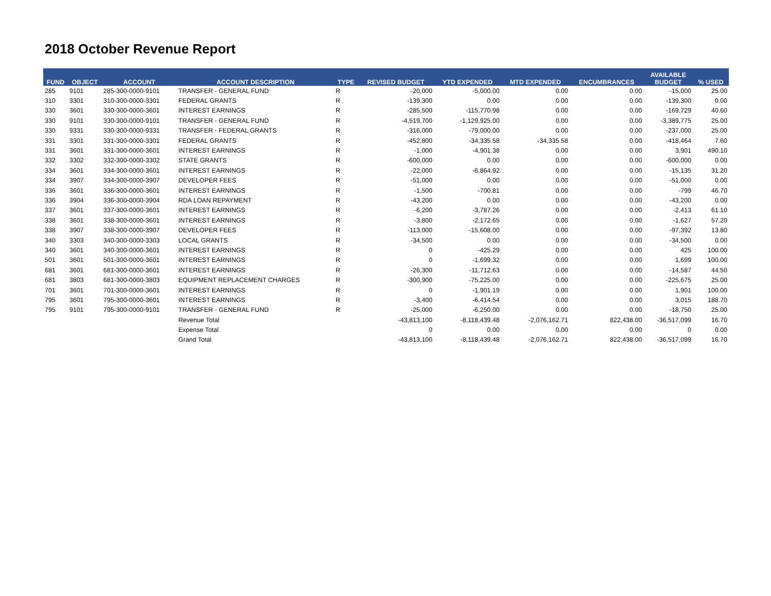2018 October Revenue Report
| FUND | OBJECT | ACCOUNT | ACCOUNT DESCRIPTION | TYPE | REVISED BUDGET | YTD EXPENDED | MTD EXPENDED | ENCUMBRANCES | AVAILABLE BUDGET | % USED |
| --- | --- | --- | --- | --- | --- | --- | --- | --- | --- | --- |
| 285 | 9101 | 285-300-0000-9101 | TRANSFER - GENERAL FUND | R | -20,000 | -5,000.00 | 0.00 | 0.00 | -15,000 | 25.00 |
| 310 | 3301 | 310-300-0000-3301 | FEDERAL GRANTS | R | -139,300 | 0.00 | 0.00 | 0.00 | -139,300 | 0.00 |
| 330 | 3601 | 330-300-0000-3601 | INTEREST EARNINGS | R | -285,500 | -115,770.98 | 0.00 | 0.00 | -169,729 | 40.60 |
| 330 | 9101 | 330-300-0000-9101 | TRANSFER - GENERAL FUND | R | -4,519,700 | -1,129,925.00 | 0.00 | 0.00 | -3,389,775 | 25.00 |
| 330 | 9331 | 330-300-0000-9331 | TRANSFER - FEDERAL GRANTS | R | -316,000 | -79,000.00 | 0.00 | 0.00 | -237,000 | 25.00 |
| 331 | 3301 | 331-300-0000-3301 | FEDERAL GRANTS | R | -452,800 | -34,335.58 | -34,335.58 | 0.00 | -418,464 | 7.60 |
| 331 | 3601 | 331-300-0000-3601 | INTEREST EARNINGS | R | -1,000 | -4,901.38 | 0.00 | 0.00 | 3,901 | 490.10 |
| 332 | 3302 | 332-300-0000-3302 | STATE GRANTS | R | -600,000 | 0.00 | 0.00 | 0.00 | -600,000 | 0.00 |
| 334 | 3601 | 334-300-0000-3601 | INTEREST EARNINGS | R | -22,000 | -6,864.92 | 0.00 | 0.00 | -15,135 | 31.20 |
| 334 | 3907 | 334-300-0000-3907 | DEVELOPER FEES | R | -51,000 | 0.00 | 0.00 | 0.00 | -51,000 | 0.00 |
| 336 | 3601 | 336-300-0000-3601 | INTEREST EARNINGS | R | -1,500 | -700.81 | 0.00 | 0.00 | -799 | 46.70 |
| 336 | 3904 | 336-300-0000-3904 | RDA LOAN REPAYMENT | R | -43,200 | 0.00 | 0.00 | 0.00 | -43,200 | 0.00 |
| 337 | 3601 | 337-300-0000-3601 | INTEREST EARNINGS | R | -6,200 | -3,787.26 | 0.00 | 0.00 | -2,413 | 61.10 |
| 338 | 3601 | 338-300-0000-3601 | INTEREST EARNINGS | R | -3,800 | -2,172.65 | 0.00 | 0.00 | -1,627 | 57.20 |
| 338 | 3907 | 338-300-0000-3907 | DEVELOPER FEES | R | -113,000 | -15,608.00 | 0.00 | 0.00 | -97,392 | 13.80 |
| 340 | 3303 | 340-300-0000-3303 | LOCAL GRANTS | R | -34,500 | 0.00 | 0.00 | 0.00 | -34,500 | 0.00 |
| 340 | 3601 | 340-300-0000-3601 | INTEREST EARNINGS | R | 0 | -425.29 | 0.00 | 0.00 | 425 | 100.00 |
| 501 | 3601 | 501-300-0000-3601 | INTEREST EARNINGS | R | 0 | -1,699.32 | 0.00 | 0.00 | 1,699 | 100.00 |
| 681 | 3601 | 681-300-0000-3601 | INTEREST EARNINGS | R | -26,300 | -11,712.63 | 0.00 | 0.00 | -14,587 | 44.50 |
| 681 | 3803 | 681-300-0000-3803 | EQUIPMENT REPLACEMENT CHARGES | R | -300,900 | -75,225.00 | 0.00 | 0.00 | -225,675 | 25.00 |
| 701 | 3601 | 701-300-0000-3601 | INTEREST EARNINGS | R | 0 | -1,901.19 | 0.00 | 0.00 | 1,901 | 100.00 |
| 795 | 3601 | 795-300-0000-3601 | INTEREST EARNINGS | R | -3,400 | -6,414.54 | 0.00 | 0.00 | 3,015 | 188.70 |
| 795 | 9101 | 795-300-0000-9101 | TRANSFER - GENERAL FUND | R | -25,000 | -6,250.00 | 0.00 | 0.00 | -18,750 | 25.00 |
| | | | Revenue Total | | -43,813,100 | -8,118,439.48 | -2,076,162.71 | 822,438.00 | -36,517,099 | 16.70 |
| | | | Expense Total | | 0 | 0.00 | 0.00 | 0.00 | 0 | 0.00 |
| | | | Grand Total | | -43,813,100 | -8,118,439.48 | -2,076,162.71 | 822,438.00 | -36,517,099 | 16.70 |